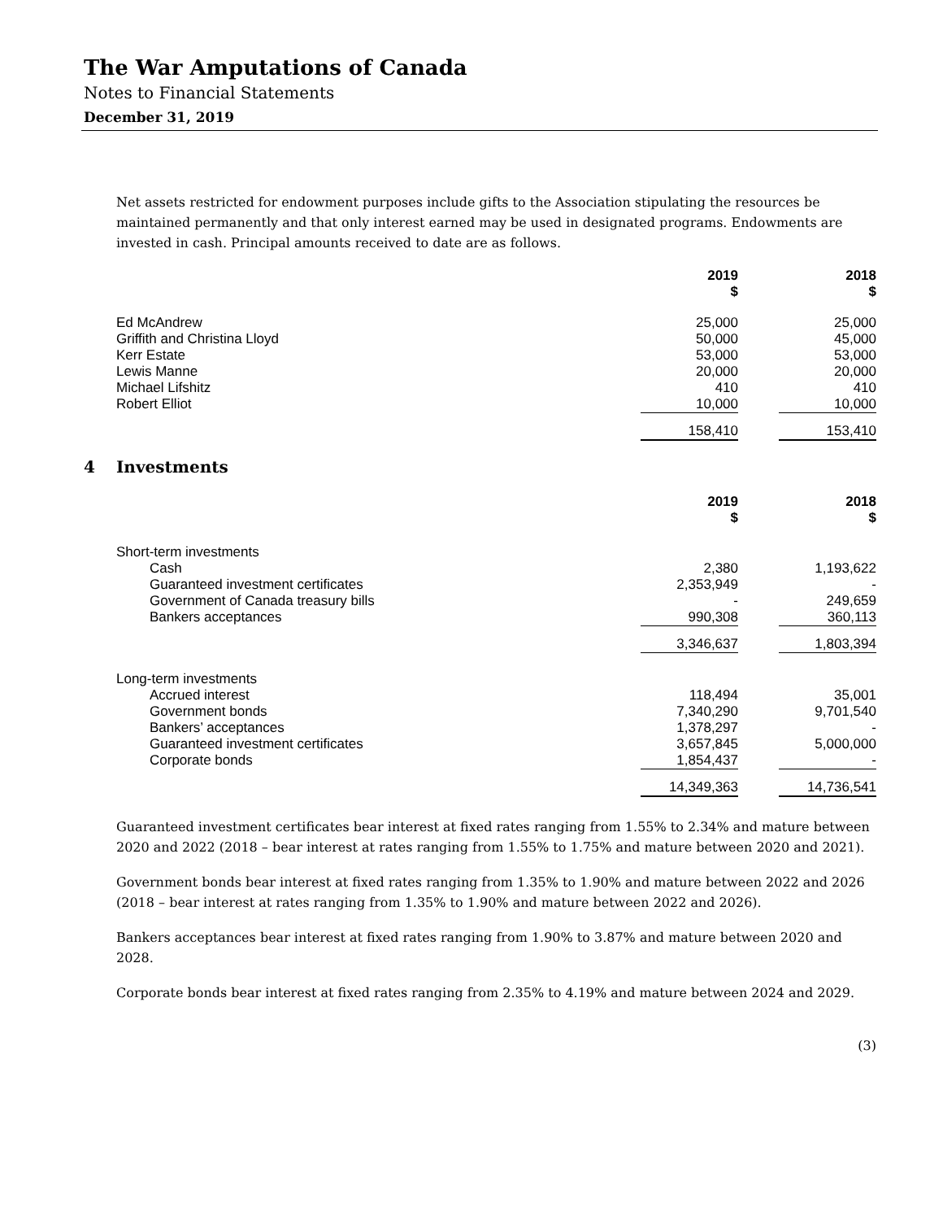The War Amputations of Canada
Notes to Financial Statements
December 31, 2019
Net assets restricted for endowment purposes include gifts to the Association stipulating the resources be maintained permanently and that only interest earned may be used in designated programs. Endowments are invested in cash. Principal amounts received to date are as follows.
| | 2019 $ | | 2018 $ |
| Ed McAndrew | 25,000 | | 25,000 |
| Griffith and Christina Lloyd | 50,000 | | 45,000 |
| Kerr Estate | 53,000 | | 53,000 |
| Lewis Manne | 20,000 | | 20,000 |
| Michael Lifshitz | 410 | | 410 |
| Robert Elliot | 10,000 | | 10,000 |
| | 158,410 | | 153,410 |
4 Investments
| | 2019 $ | | 2018 $ |
| Short-term investments | | | |
| Cash | 2,380 | | 1,193,622 |
| Guaranteed investment certificates | 2,353,949 | | - |
| Government of Canada treasury bills | - | | 249,659 |
| Bankers acceptances | 990,308 | | 360,113 |
| | 3,346,637 | | 1,803,394 |
| Long-term investments | | | |
| Accrued interest | 118,494 | | 35,001 |
| Government bonds | 7,340,290 | | 9,701,540 |
| Bankers’ acceptances | 1,378,297 | | - |
| Guaranteed investment certificates | 3,657,845 | | 5,000,000 |
| Corporate bonds | 1,854,437 | | - |
| | 14,349,363 | | 14,736,541 |
Guaranteed investment certificates bear interest at fixed rates ranging from 1.55% to 2.34% and mature between 2020 and 2022 (2018 – bear interest at rates ranging from 1.55% to 1.75% and mature between 2020 and 2021).
Government bonds bear interest at fixed rates ranging from 1.35% to 1.90% and mature between 2022 and 2026 (2018 – bear interest at rates ranging from 1.35% to 1.90% and mature between 2022 and 2026).
Bankers acceptances bear interest at fixed rates ranging from 1.90% to 3.87% and mature between 2020 and 2028.
Corporate bonds bear interest at fixed rates ranging from 2.35% to 4.19% and mature between 2024 and 2029.
(3)